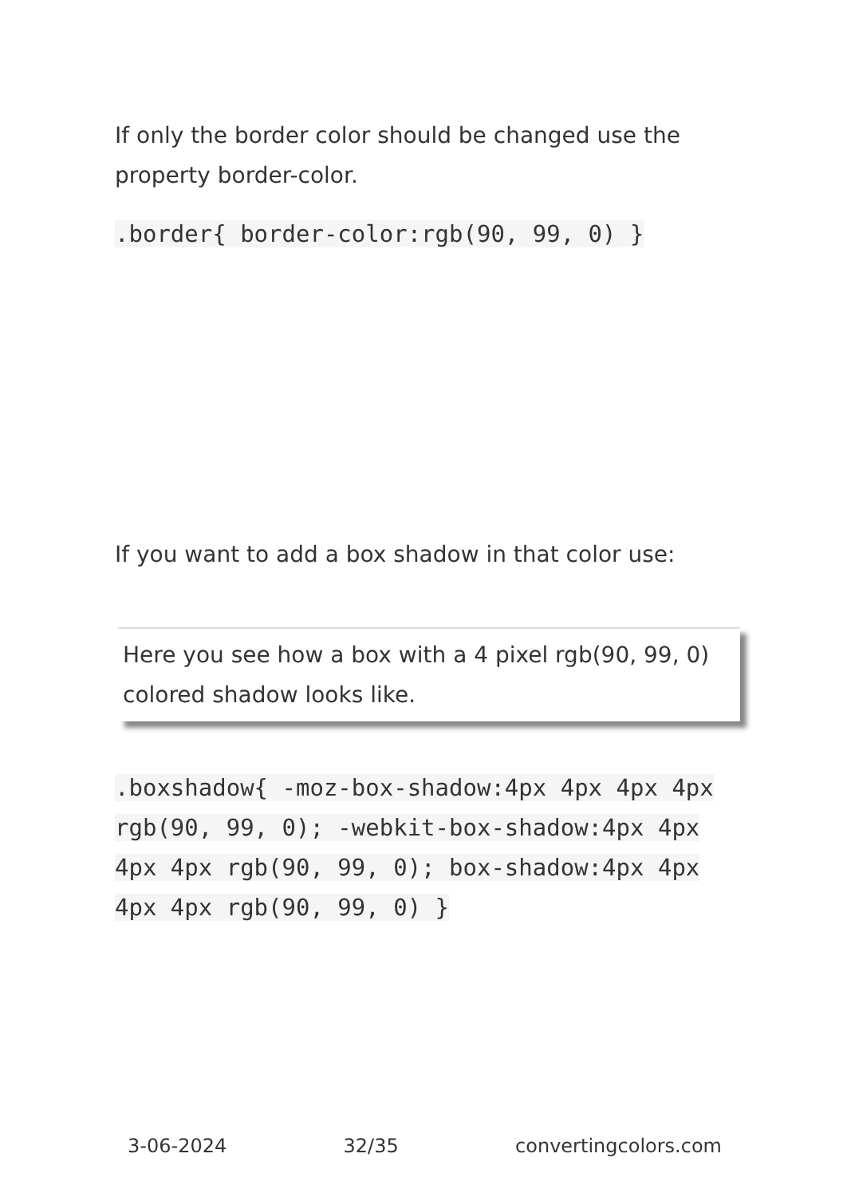If only the border color should be changed use the property border-color.
.border{ border-color:rgb(90, 99, 0) }
If you want to add a box shadow in that color use:
Here you see how a box with a 4 pixel rgb(90, 99, 0) colored shadow looks like.
.boxshadow{ -moz-box-shadow:4px 4px 4px 4px rgb(90, 99, 0); -webkit-box-shadow:4px 4px 4px 4px rgb(90, 99, 0); box-shadow:4px 4px 4px 4px rgb(90, 99, 0) }
3-06-2024 32/35 convertingcolors.com